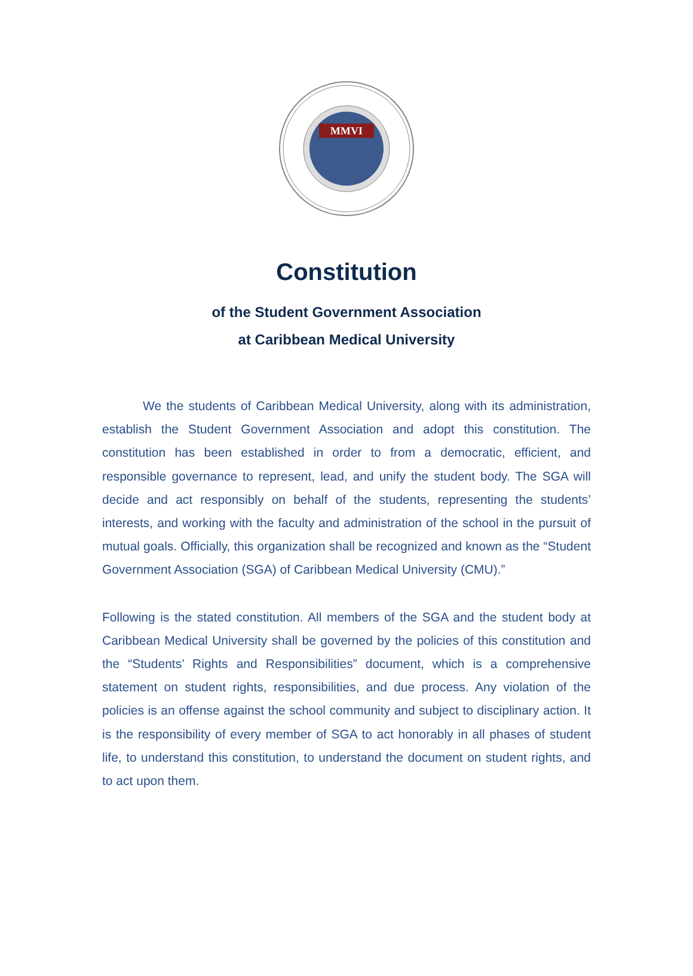MMVI
Constitution
of the Student Government Association
at Caribbean Medical University
We the students of Caribbean Medical University, along with its administration, establish the Student Government Association and adopt this constitution. The constitution has been established in order to from a democratic, efficient, and responsible governance to represent, lead, and unify the student body. The SGA will decide and act responsibly on behalf of the students, representing the students’ interests, and working with the faculty and administration of the school in the pursuit of mutual goals. Officially, this organization shall be recognized and known as the “Student Government Association (SGA) of Caribbean Medical University (CMU).”
Following is the stated constitution. All members of the SGA and the student body at Caribbean Medical University shall be governed by the policies of this constitution and the “Students’ Rights and Responsibilities” document, which is a comprehensive statement on student rights, responsibilities, and due process. Any violation of the policies is an offense against the school community and subject to disciplinary action. It is the responsibility of every member of SGA to act honorably in all phases of student life, to understand this constitution, to understand the document on student rights, and to act upon them.